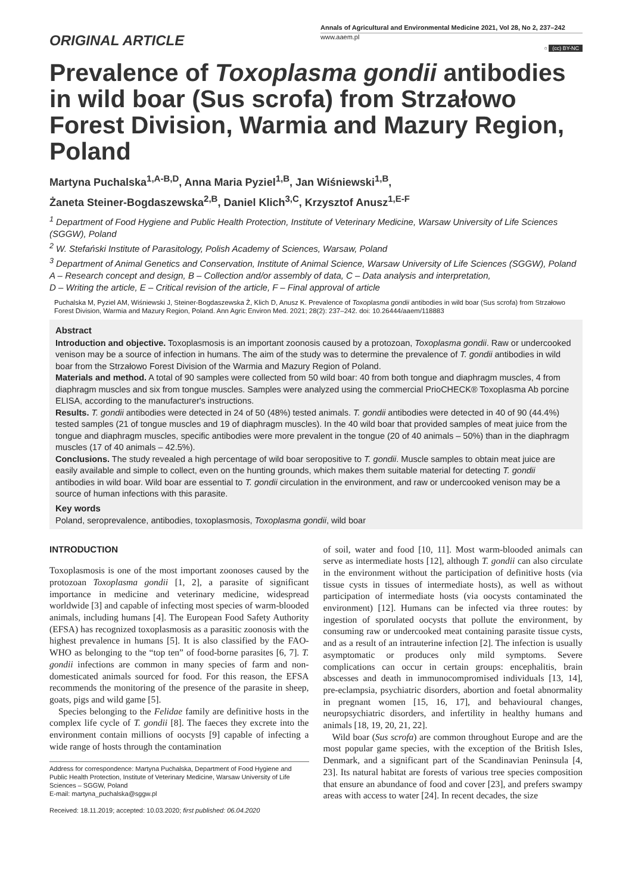ORIGINAL ARTICLE
Annals of Agricultural and Environmental Medicine 2021, Vol 28, No 2, 237–242
www.aaem.pl
○ (cc) BY-NC
Prevalence of Toxoplasma gondii antibodies in wild boar (Sus scrofa) from Strzałowo Forest Division, Warmia and Mazury Region, Poland
Martyna Puchalska<sup>1,A-B,D</sup>, Anna Maria Pyziel<sup>1,B</sup>, Jan Wiśniewski<sup>1,B</sup>,
Żaneta Steiner-Bogdaszewska<sup>2,B</sup>, Daniel Klich<sup>3,C</sup>, Krzysztof Anusz<sup>1,E-F</sup>
<sup>1</sup> Department of Food Hygiene and Public Health Protection, Institute of Veterinary Medicine, Warsaw University of Life Sciences (SGGW), Poland
<sup>2</sup> W. Stefański Institute of Parasitology, Polish Academy of Sciences, Warsaw, Poland
<sup>3</sup> Department of Animal Genetics and Conservation, Institute of Animal Science, Warsaw University of Life Sciences (SGGW), Poland
A – Research concept and design, B – Collection and/or assembly of data, C – Data analysis and interpretation,
D – Writing the article, E – Critical revision of the article, F – Final approval of article
Puchalska M, Pyziel AM, Wiśniewski J, Steiner-Bogdaszewska Ż, Klich D, Anusz K. Prevalence of Toxoplasma gondii antibodies in wild boar (Sus scrofa) from Strzałowo Forest Division, Warmia and Mazury Region, Poland. Ann Agric Environ Med. 2021; 28(2): 237–242. doi: 10.26444/aaem/118883
Abstract
Introduction and objective. Toxoplasmosis is an important zoonosis caused by a protozoan, Toxoplasma gondii. Raw or undercooked venison may be a source of infection in humans. The aim of the study was to determine the prevalence of T. gondii antibodies in wild boar from the Strzałowo Forest Division of the Warmia and Mazury Region of Poland.
Materials and method. A total of 90 samples were collected from 50 wild boar: 40 from both tongue and diaphragm muscles, 4 from diaphragm muscles and six from tongue muscles. Samples were analyzed using the commercial PrioCHECK® Toxoplasma Ab porcine ELISA, according to the manufacturer's instructions.
Results. T. gondii antibodies were detected in 24 of 50 (48%) tested animals. T. gondii antibodies were detected in 40 of 90 (44.4%) tested samples (21 of tongue muscles and 19 of diaphragm muscles). In the 40 wild boar that provided samples of meat juice from the tongue and diaphragm muscles, specific antibodies were more prevalent in the tongue (20 of 40 animals – 50%) than in the diaphragm muscles (17 of 40 animals – 42.5%).
Conclusions. The study revealed a high percentage of wild boar seropositive to T. gondii. Muscle samples to obtain meat juice are easily available and simple to collect, even on the hunting grounds, which makes them suitable material for detecting T. gondii antibodies in wild boar. Wild boar are essential to T. gondii circulation in the environment, and raw or undercooked venison may be a source of human infections with this parasite.
Key words
Poland, seroprevalence, antibodies, toxoplasmosis, Toxoplasma gondii, wild boar
INTRODUCTION
Toxoplasmosis is one of the most important zoonoses caused by the protozoan Toxoplasma gondii [1, 2], a parasite of significant importance in medicine and veterinary medicine, widespread worldwide [3] and capable of infecting most species of warm-blooded animals, including humans [4]. The European Food Safety Authority (EFSA) has recognized toxoplasmosis as a parasitic zoonosis with the highest prevalence in humans [5]. It is also classified by the FAO-WHO as belonging to the “top ten” of food-borne parasites [6, 7]. T. gondii infections are common in many species of farm and non-domesticated animals sourced for food. For this reason, the EFSA recommends the monitoring of the presence of the parasite in sheep, goats, pigs and wild game [5].
Species belonging to the Felidae family are definitive hosts in the complex life cycle of T. gondii [8]. The faeces they excrete into the environment contain millions of oocysts [9] capable of infecting a wide range of hosts through the contamination
Address for correspondence: Martyna Puchalska, Department of Food Hygiene and Public Health Protection, Institute of Veterinary Medicine, Warsaw University of Life Sciences – SGGW, Poland
E-mail: martyna_puchalska@sggw.pl
Received: 18.11.2019; accepted: 10.03.2020; first published: 06.04.2020
of soil, water and food [10, 11]. Most warm-blooded animals can serve as intermediate hosts [12], although T. gondii can also circulate in the environment without the participation of definitive hosts (via tissue cysts in tissues of intermediate hosts), as well as without participation of intermediate hosts (via oocysts contaminated the environment) [12]. Humans can be infected via three routes: by ingestion of sporulated oocysts that pollute the environment, by consuming raw or undercooked meat containing parasite tissue cysts, and as a result of an intrauterine infection [2]. The infection is usually asymptomatic or produces only mild symptoms. Severe complications can occur in certain groups: encephalitis, brain abscesses and death in immunocompromised individuals [13, 14], pre-eclampsia, psychiatric disorders, abortion and foetal abnormality in pregnant women [15, 16, 17], and behavioural changes, neuropsychiatric disorders, and infertility in healthy humans and animals [18, 19, 20, 21, 22].
Wild boar (Sus scrofa) are common throughout Europe and are the most popular game species, with the exception of the British Isles, Denmark, and a significant part of the Scandinavian Peninsula [4, 23]. Its natural habitat are forests of various tree species composition that ensure an abundance of food and cover [23], and prefers swampy areas with access to water [24]. In recent decades, the size